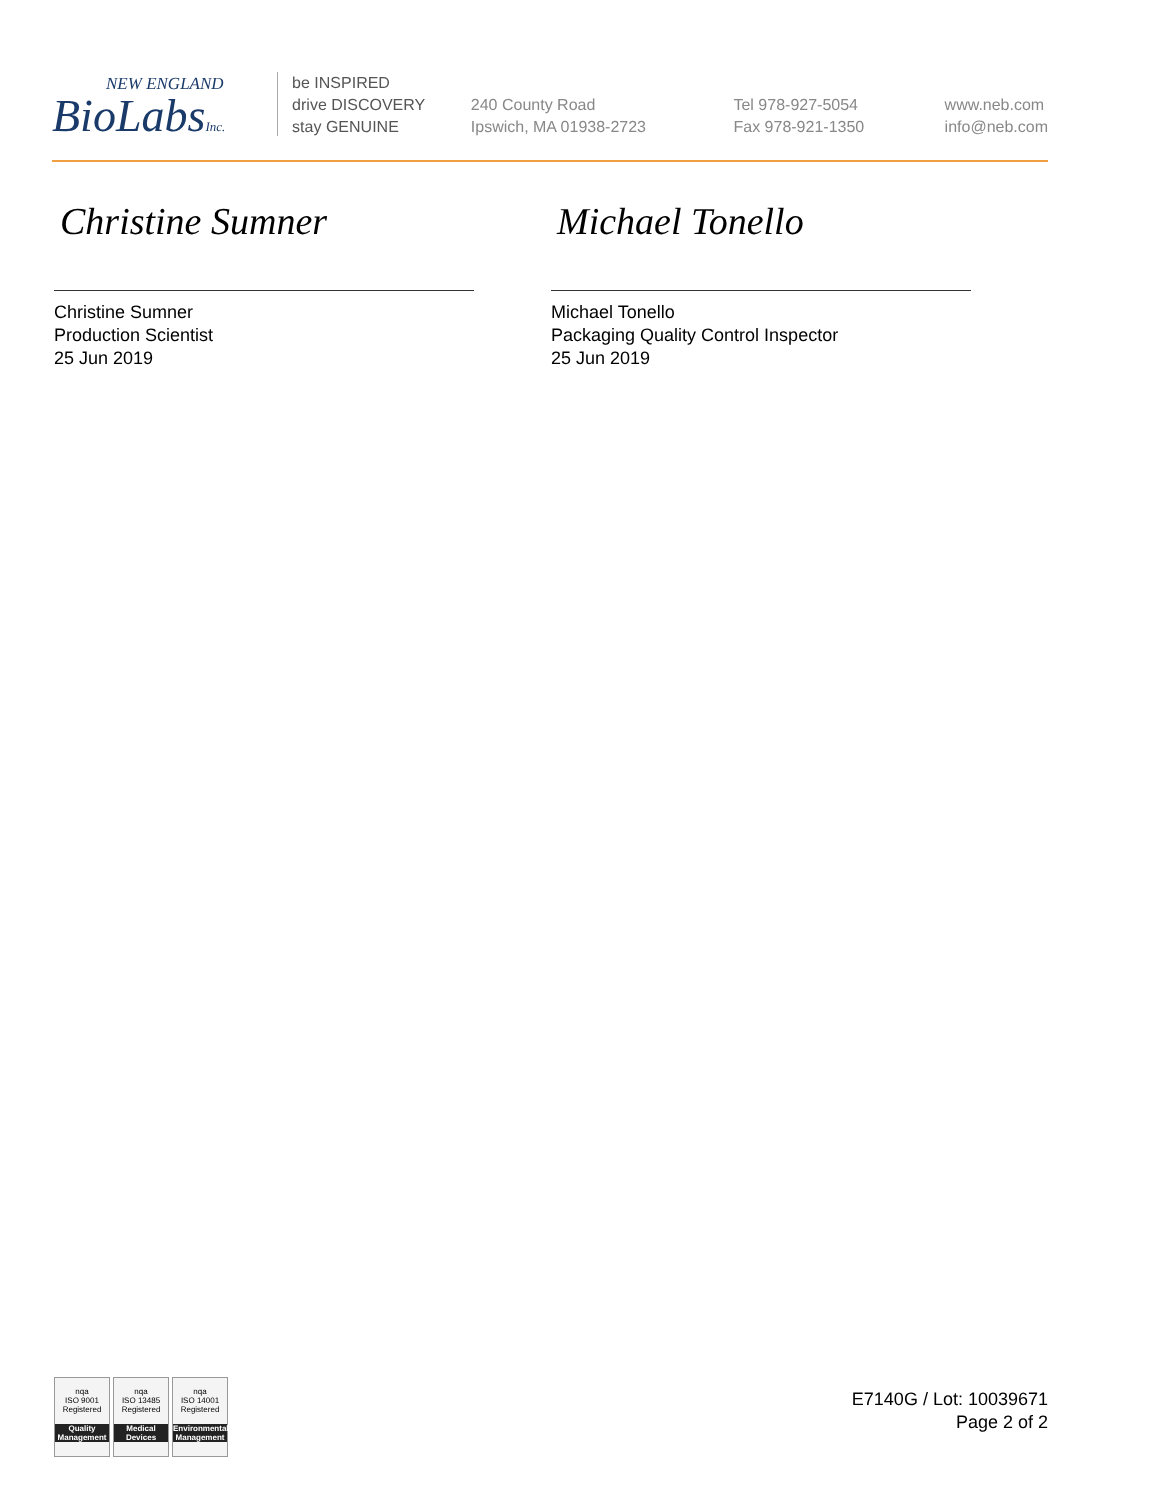NEW ENGLAND
BioLabsInc.
be INSPIRED
drive DISCOVERY
stay GENUINE
240 County Road
Ipswich, MA 01938-2723
Tel 978-927-5054
Fax 978-921-1350
www.neb.com
info@neb.com
Christine Sumner
Christine Sumner
Production Scientist
25 Jun 2019
Michael Tonello
Michael Tonello
Packaging Quality Control Inspector
25 Jun 2019
nqa
ISO 9001
Registered
Quality Management
nqa
ISO 13485
Registered
Medical Devices
nqa
ISO 14001
Registered
Environmental Management
E7140G / Lot: 10039671
Page 2 of 2